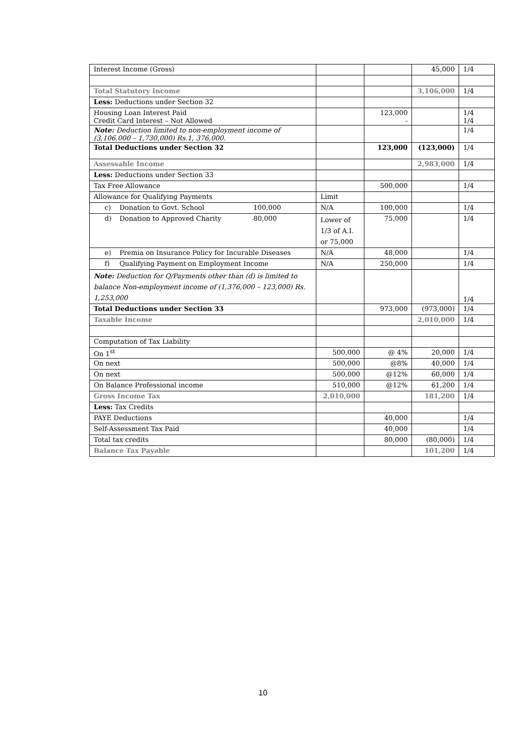| Interest Income (Gross) | | | 45,000 | 1/4 |
| Total Statutory Income | | | 3,106,000 | 1/4 |
| Less: Deductions under Section 32 | | | | |
| Housing Loan Interest Paid Credit Card Interest – Not Allowed | | 123,000 - | | 1/4 1/4 |
| Note: Deduction limited to non-employment income of (3,106,000 – 1,730,000) Rs.1, 376,000. | | | | 1/4 |
| Total Deductions under Section 32 | | 123,000 | (123,000) | 1/4 |
| Assessable Income | | | 2,983,000 | 1/4 |
| Less: Deductions under Section 33 | | | | |
| Tax Free Allowance | | 500,000 | | 1/4 |
| Allowance for Qualifying Payments | Limit | | | |
| c) Donation to Govt. School 100,000 | N/A | 100,000 | | 1/4 |
| d) Donation to Approved Charity 80,000 | Lower of 1/3 of A.I. or 75,000 | 75,000 | | 1/4 |
| e) Premia on Insurance Policy for Incurable Diseases | N/A | 48,000 | | 1/4 |
| f) Qualifying Payment on Employment Income | N/A | 250,000 | | 1/4 |
| Note: Deduction for Q/Payments other than (d) is limited to balance Non-employment income of (1,376,000 – 123,000) Rs. 1,253,000 | | | | 1/4 |
| Total Deductions under Section 33 | | 973,000 | (973,000) | 1/4 |
| Taxable Income | | | 2,010,000 | 1/4 |
| Computation of Tax Liability | | | | |
| On 1<sup>st</sup> | 500,000 | @ 4% | 20,000 | 1/4 |
| On next | 500,000 | @8% | 40,000 | 1/4 |
| On next | 500,000 | @12% | 60,000 | 1/4 |
| On Balance Professional income | 510,000 | @12% | 61,200 | 1/4 |
| Gross Income Tax | 2,010,000 | | 181,200 | 1/4 |
| Less: Tax Credits | | | | |
| PAYE Deductions | | 40,000 | | 1/4 |
| Self-Assessment Tax Paid | | 40,000 | | 1/4 |
| Total tax credits | | 80,000 | (80,000) | 1/4 |
| Balance Tax Payable | | | 101,200 | 1/4 |
10